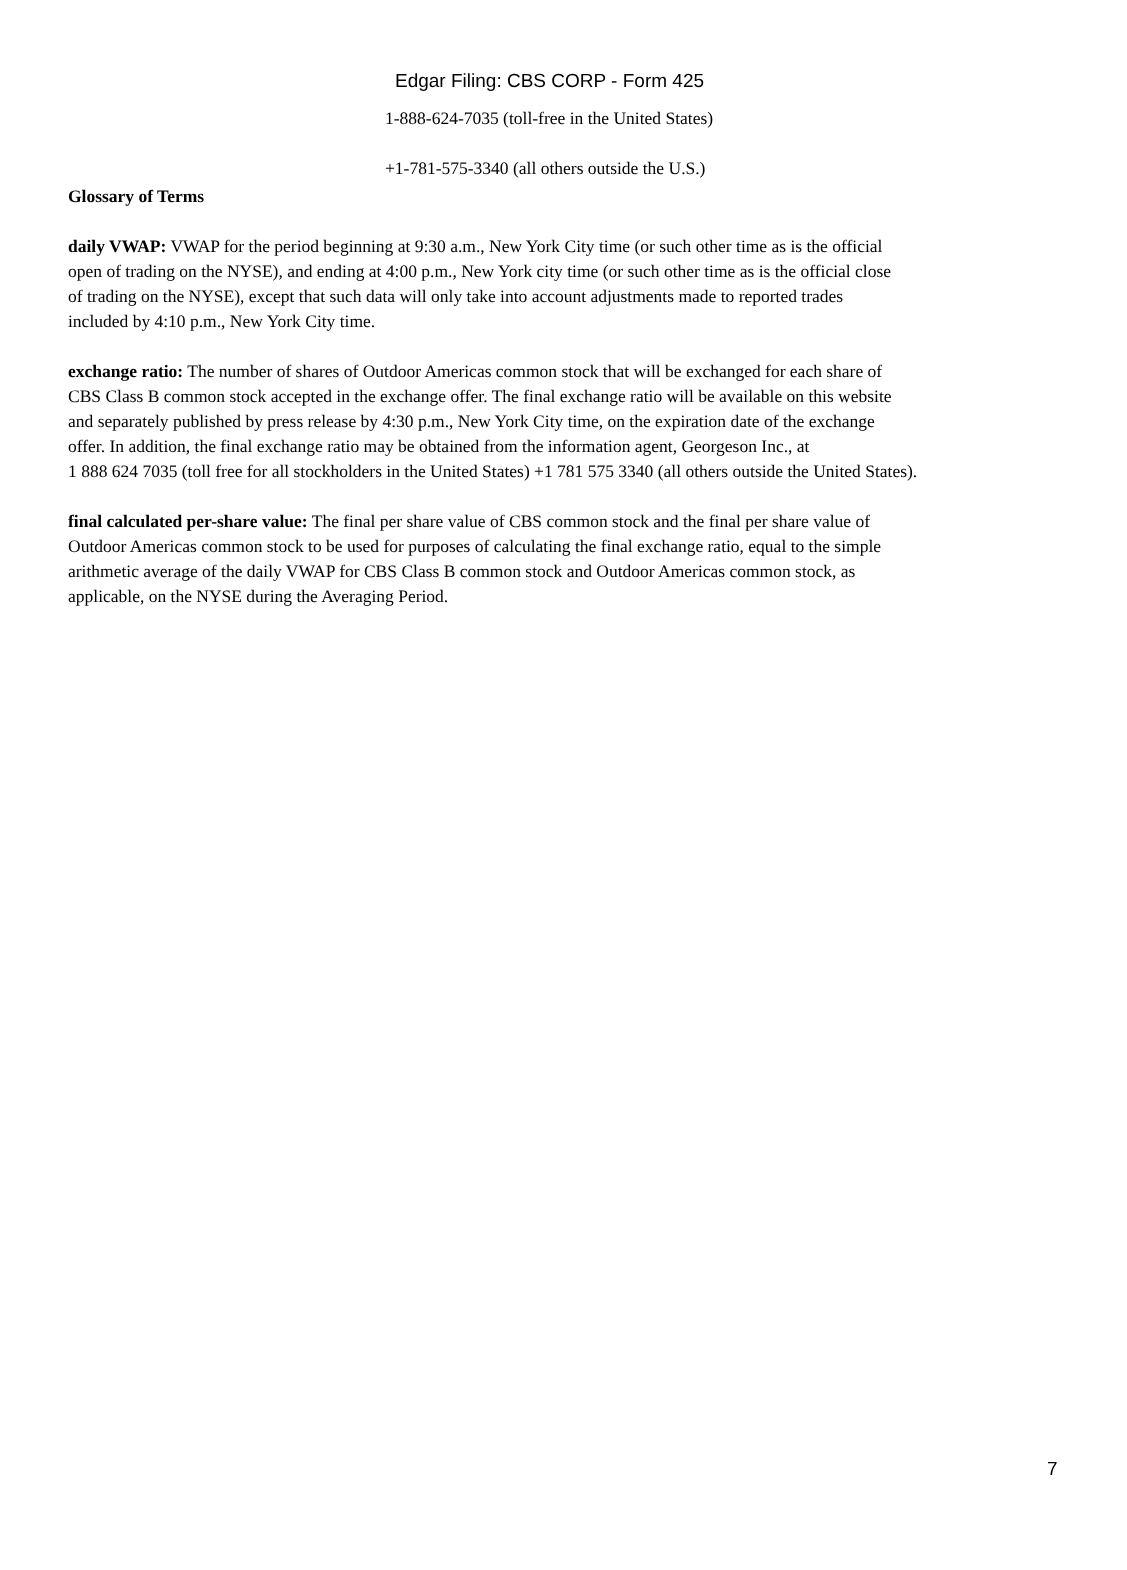Edgar Filing: CBS CORP - Form 425
1-888-624-7035 (toll-free in the United States)
+1-781-575-3340 (all others outside the U.S.)
Glossary of Terms
daily VWAP: VWAP for the period beginning at 9:30 a.m., New York City time (or such other time as is the official
open of trading on the NYSE), and ending at 4:00 p.m., New York city time (or such other time as is the official close
of trading on the NYSE), except that such data will only take into account adjustments made to reported trades
included by 4:10 p.m., New York City time.
exchange ratio: The number of shares of Outdoor Americas common stock that will be exchanged for each share of
CBS Class B common stock accepted in the exchange offer. The final exchange ratio will be available on this website
and separately published by press release by 4:30 p.m., New York City time, on the expiration date of the exchange
offer. In addition, the final exchange ratio may be obtained from the information agent, Georgeson Inc., at
1 888 624 7035 (toll free for all stockholders in the United States) +1 781 575 3340 (all others outside the United States).
final calculated per-share value: The final per share value of CBS common stock and the final per share value of
Outdoor Americas common stock to be used for purposes of calculating the final exchange ratio, equal to the simple
arithmetic average of the daily VWAP for CBS Class B common stock and Outdoor Americas common stock, as
applicable, on the NYSE during the Averaging Period.
7